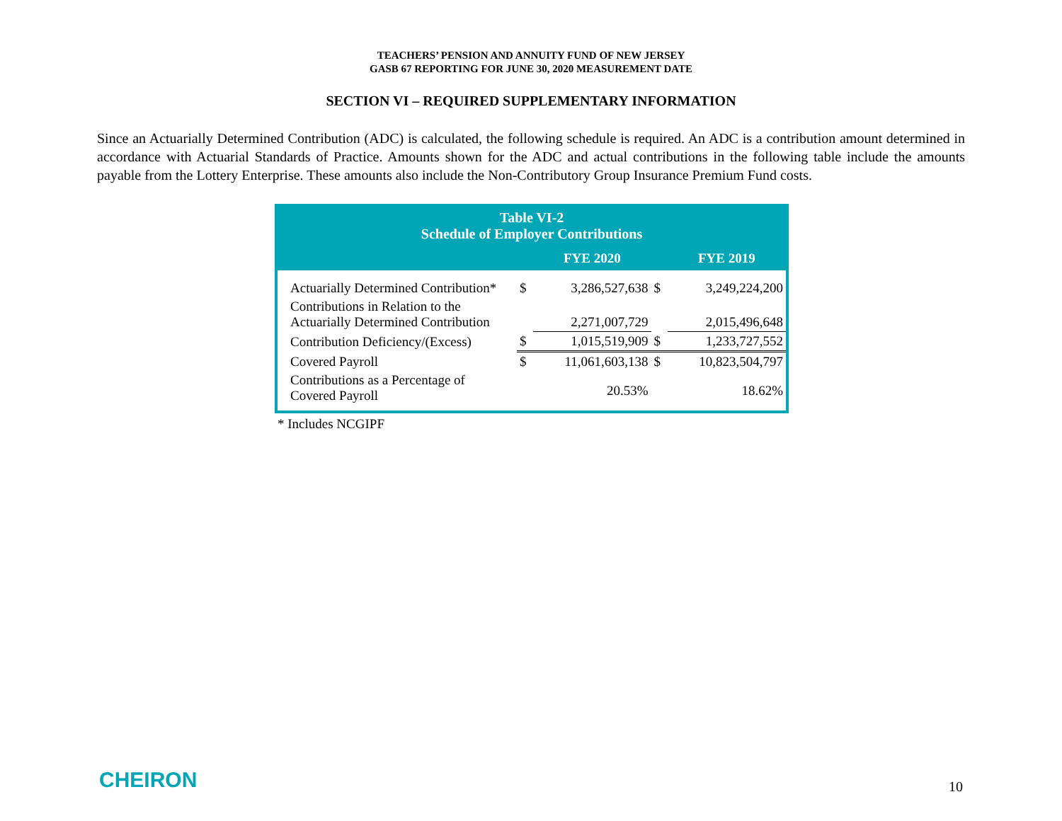TEACHERS’ PENSION AND ANNUITY FUND OF NEW JERSEY
GASB 67 REPORTING FOR JUNE 30, 2020 MEASUREMENT DATE
SECTION VI – REQUIRED SUPPLEMENTARY INFORMATION
Since an Actuarially Determined Contribution (ADC) is calculated, the following schedule is required. An ADC is a contribution amount determined in accordance with Actuarial Standards of Practice. Amounts shown for the ADC and actual contributions in the following table include the amounts payable from the Lottery Enterprise. These amounts also include the Non-Contributory Group Insurance Premium Fund costs.
Table VI-2
Schedule of Employer Contributions
| | | FYE 2020 | | FYE 2019 |
| Actuarially Determined Contribution* | $ | 3,286,527,638 | $ | 3,249,224,200 |
| Contributions in Relation to the Actuarially Determined Contribution | | 2,271,007,729 | | 2,015,496,648 |
| Contribution Deficiency/(Excess) | $ | 1,015,519,909 | $ | 1,233,727,552 |
| Covered Payroll | $ | 11,061,603,138 | $ | 10,823,504,797 |
| Contributions as a Percentage of Covered Payroll | | 20.53% | | 18.62% |
* Includes NCGIPF
CHEIRON 10